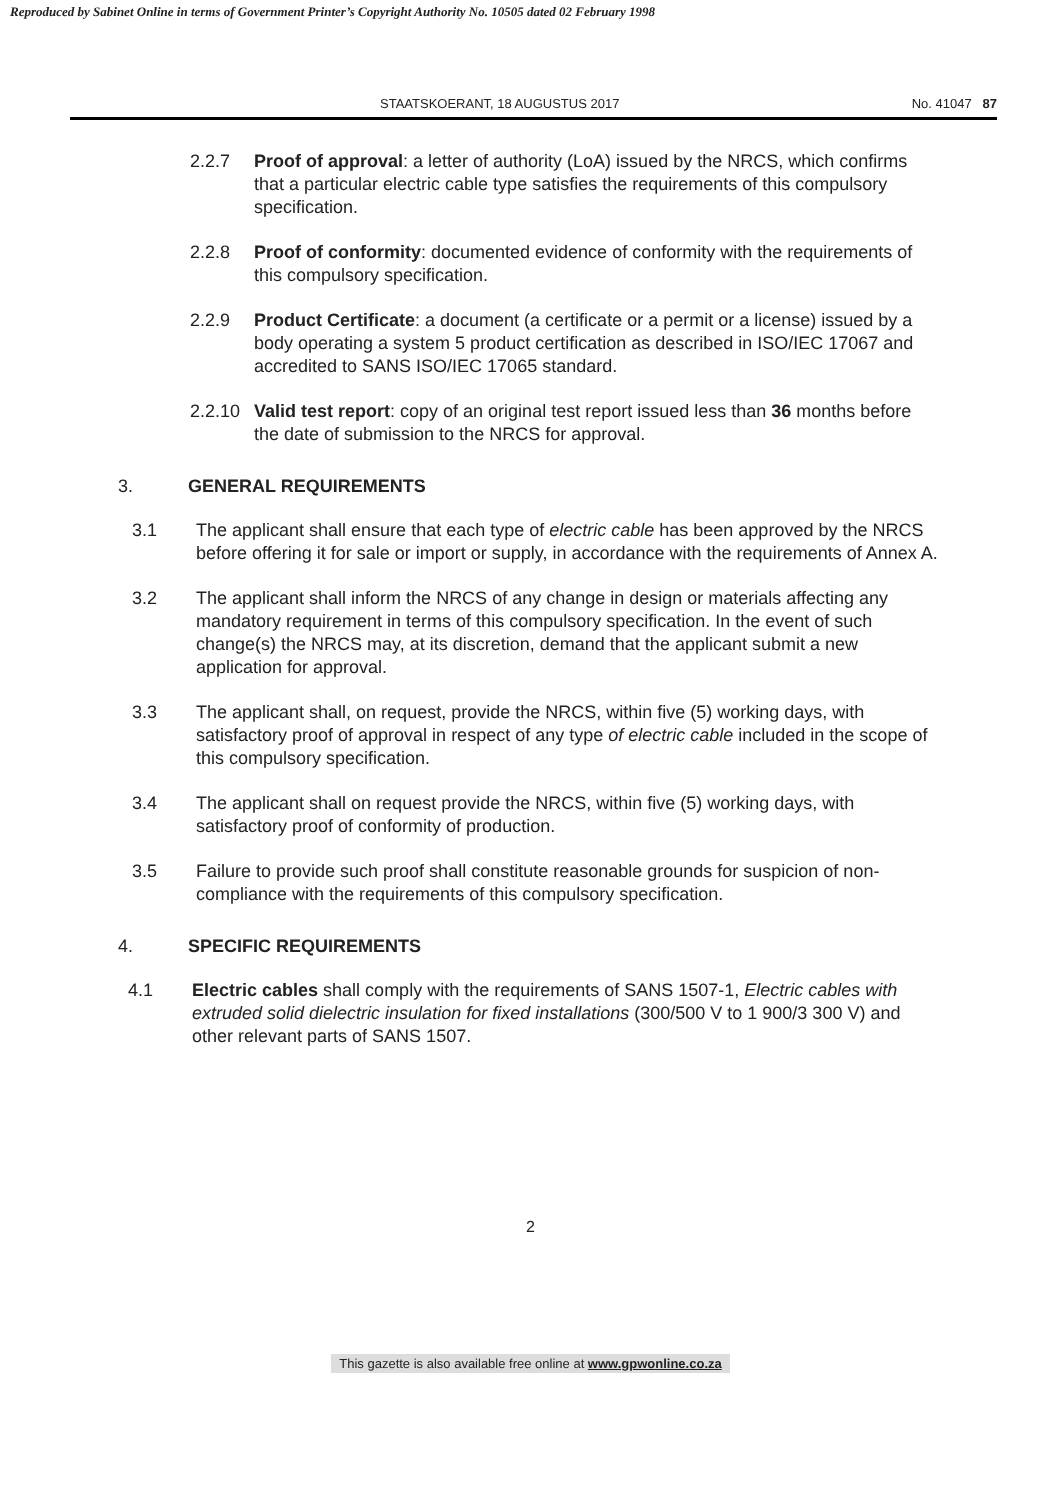Reproduced by Sabinet Online in terms of Government Printer’s Copyright Authority No. 10505 dated 02 February 1998
STAATSKOERANT, 18 AUGUSTUS 2017 No. 41047 87
2.2.7 Proof of approval: a letter of authority (LoA) issued by the NRCS, which confirms that a particular electric cable type satisfies the requirements of this compulsory specification.
2.2.8 Proof of conformity: documented evidence of conformity with the requirements of this compulsory specification.
2.2.9 Product Certificate: a document (a certificate or a permit or a license) issued by a body operating a system 5 product certification as described in ISO/IEC 17067 and accredited to SANS ISO/IEC 17065 standard.
2.2.10
Valid test report: copy of an original test report issued less than 36 months before the date of submission to the NRCS for approval.
3. GENERAL REQUIREMENTS
3.1 The applicant shall ensure that each type of electric cable has been approved by the NRCS before offering it for sale or import or supply, in accordance with the requirements of Annex A.
3.2 The applicant shall inform the NRCS of any change in design or materials affecting any mandatory requirement in terms of this compulsory specification. In the event of such change(s) the NRCS may, at its discretion, demand that the applicant submit a new application for approval.
3.3 The applicant shall, on request, provide the NRCS, within five (5) working days, with satisfactory proof of approval in respect of any type of electric cable included in the scope of this compulsory specification.
3.4 The applicant shall on request provide the NRCS, within five (5) working days, with satisfactory proof of conformity of production.
3.5 Failure to provide such proof shall constitute reasonable grounds for suspicion of non-compliance with the requirements of this compulsory specification.
4. SPECIFIC REQUIREMENTS
4.1 Electric cables shall comply with the requirements of SANS 1507-1, Electric cables with extruded solid dielectric insulation for fixed installations (300/500 V to 1 900/3 300 V) and other relevant parts of SANS 1507.
2
This gazette is also available free online at www.gpwonline.co.za